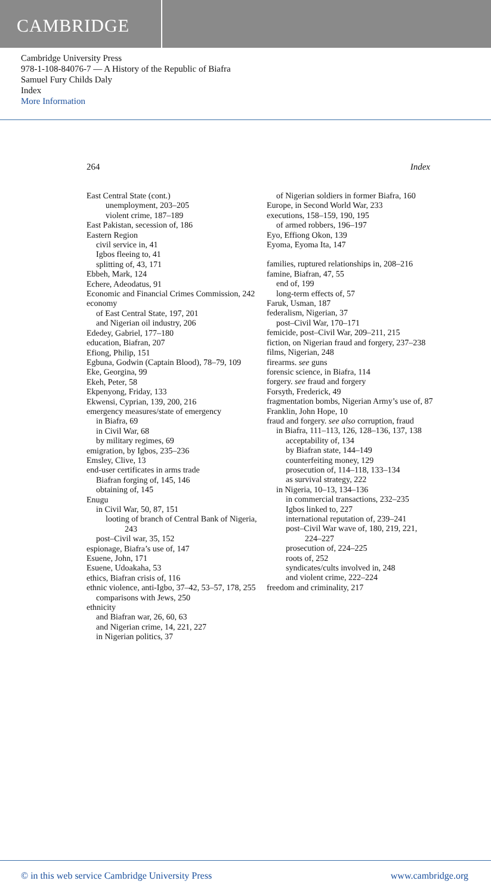CAMBRIDGE
Cambridge University Press
978-1-108-84076-7 — A History of the Republic of Biafra
Samuel Fury Childs Daly
Index
More Information
264 Index
East Central State (cont.)
unemployment, 203–205
violent crime, 187–189
East Pakistan, secession of, 186
Eastern Region
civil service in, 41
Igbos fleeing to, 41
splitting of, 43, 171
Ebbeh, Mark, 124
Echere, Adeodatus, 91
Economic and Financial Crimes Commission, 242
economy
of East Central State, 197, 201
and Nigerian oil industry, 206
Ededey, Gabriel, 177–180
education, Biafran, 207
Efiong, Philip, 151
Egbuna, Godwin (Captain Blood), 78–79, 109
Eke, Georgina, 99
Ekeh, Peter, 58
Ekpenyong, Friday, 133
Ekwensi, Cyprian, 139, 200, 216
emergency measures/state of emergency
in Biafra, 69
in Civil War, 68
by military regimes, 69
emigration, by Igbos, 235–236
Emsley, Clive, 13
end-user certificates in arms trade
Biafran forging of, 145, 146
obtaining of, 145
Enugu
in Civil War, 50, 87, 151
looting of branch of Central Bank of Nigeria, 243
post–Civil war, 35, 152
espionage, Biafra’s use of, 147
Esuene, John, 171
Esuene, Udoakaha, 53
ethics, Biafran crisis of, 116
ethnic violence, anti-Igbo, 37–42, 53–57, 178, 255
comparisons with Jews, 250
ethnicity
and Biafran war, 26, 60, 63
and Nigerian crime, 14, 221, 227
in Nigerian politics, 37
of Nigerian soldiers in former Biafra, 160
Europe, in Second World War, 233
executions, 158–159, 190, 195
of armed robbers, 196–197
Eyo, Effiong Okon, 139
Eyoma, Eyoma Ita, 147
families, ruptured relationships in, 208–216
famine, Biafran, 47, 55
end of, 199
long-term effects of, 57
Faruk, Usman, 187
federalism, Nigerian, 37
post–Civil War, 170–171
femicide, post–Civil War, 209–211, 215
fiction, on Nigerian fraud and forgery, 237–238
films, Nigerian, 248
firearms. see guns
forensic science, in Biafra, 114
forgery. see fraud and forgery
Forsyth, Frederick, 49
fragmentation bombs, Nigerian Army’s use of, 87
Franklin, John Hope, 10
fraud and forgery. see also corruption, fraud
in Biafra, 111–113, 126, 128–136, 137, 138
acceptability of, 134
by Biafran state, 144–149
counterfeiting money, 129
prosecution of, 114–118, 133–134
as survival strategy, 222
in Nigeria, 10–13, 134–136
in commercial transactions, 232–235
Igbos linked to, 227
international reputation of, 239–241
post–Civil War wave of, 180, 219, 221, 224–227
prosecution of, 224–225
roots of, 252
syndicates/cults involved in, 248
and violent crime, 222–224
freedom and criminality, 217
© in this web service Cambridge University Press www.cambridge.org